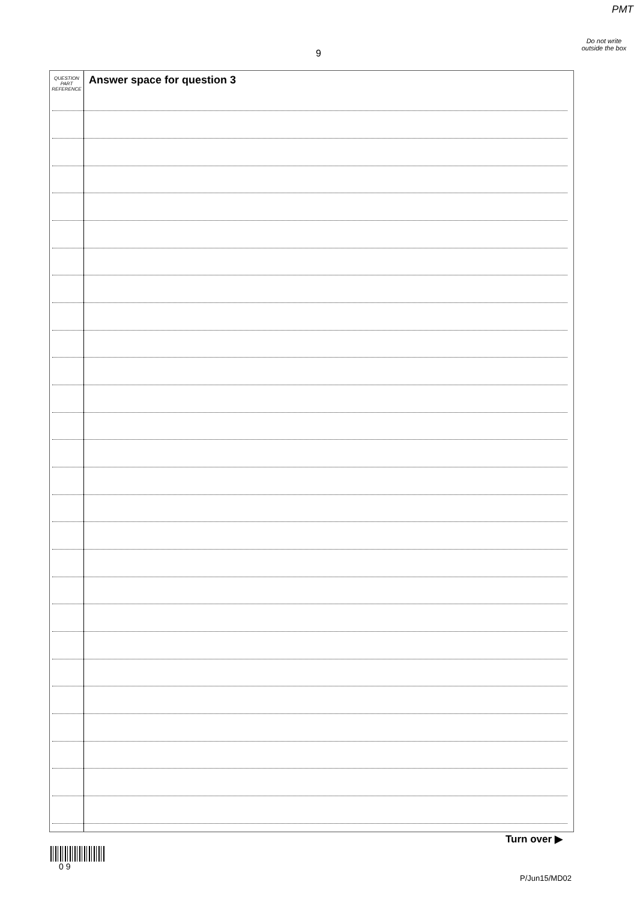PMT
Do not write outside the box
9
QUESTION PART REFERENCE
Answer space for question 3
Turn over ▶
0 9
P/Jun15/MD02